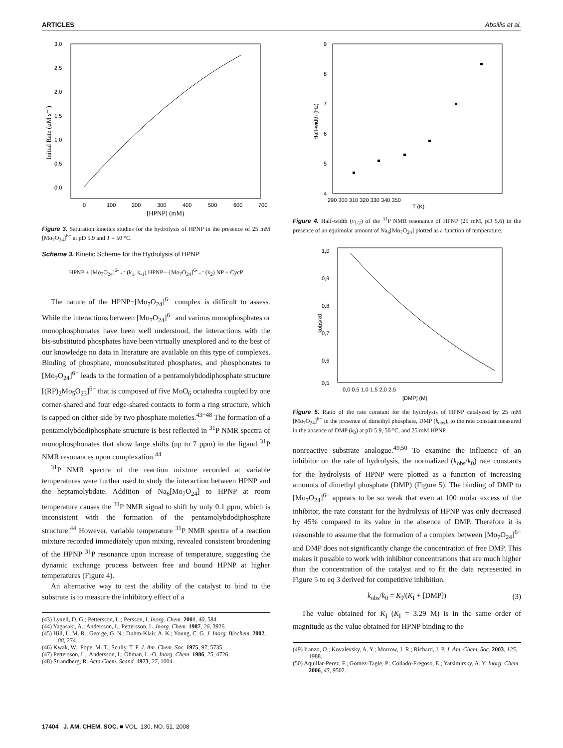ARTICLES Absillis et al.
3,0
2,5
2,0
1,5
1,0
0,5
0,0
0
100
200
300
400
500
600
700
[HPNP] (mM)
Initial Rate (μM s⁻¹)
Figure 3. Saturation kinetics studies for the hydrolysis of HPNP in the presence of 25 mM [Mo<sub>7</sub>O<sub>24</sub>]<sup>6−</sup> at pD 5.9 and T = 50 °C.
Scheme 3. Kinetic Scheme for the Hydrolysis of HPNP
HPNP + [Mo<sub>7</sub>O<sub>24</sub>]<sup>6-</sup> ⇌ (k<sub>1</sub>, k<sub>-1</sub>) HPNP---[Mo<sub>7</sub>O<sub>24</sub>]<sup>6-</sup> ⇌ (k<sub>2</sub>) NP + CycP
The nature of the HPNP−[Mo<sub>7</sub>O<sub>24</sub>]<sup>6−</sup> complex is difficult to assess. While the interactions between [Mo<sub>7</sub>O<sub>24</sub>]<sup>6−</sup> and various monophosphates or monophosphonates have been well understood, the interactions with the bis-substituted phosphates have been virtually unexplored and to the best of our knowledge no data in literature are available on this type of complexes. Binding of phosphate, monosubstituted phosphates, and phosphonates to [Mo<sub>7</sub>O<sub>24</sub>]<sup>6−</sup> leads to the formation of a pentamolybdodiphosphate structure [(RP)<sub>2</sub>Mo<sub>5</sub>O<sub>23</sub>]<sup>6−</sup> that is composed of five MoO<sub>6</sub> octahedra coupled by one corner-shared and four edge-shared contacts to form a ring structure, which is capped on either side by two phosphate moieties.<sup>43−48</sup> The formation of a pentamolybdodiphosphate structure is best reflected in <sup>31</sup>P NMR spectra of monophosphonates that show large shifts (up to 7 ppm) in the ligand <sup>31</sup>P NMR resonances upon complexation.<sup>44</sup>
<sup>31</sup>P NMR spectra of the reaction mixture recorded at variable temperatures were further used to study the interaction between HPNP and the heptamolybdate. Addition of Na<sub>6</sub>[Mo<sub>7</sub>O<sub>24</sub>] to HPNP at room temperature causes the <sup>31</sup>P NMR signal to shift by only 0.1 ppm, which is inconsistent with the formation of the pentamolybdodiphosphate structure.<sup>44</sup> However, variable temperature <sup>31</sup>P NMR spectra of a reaction mixture recorded immediately upon mixing, revealed consistent broadening of the HPNP <sup>31</sup>P resonance upon increase of temperature, suggesting the dynamic exchange process between free and bound HPNP at higher temperatures (Figure 4).
An alternative way to test the ability of the catalyst to bind to the substrate is to measure the inhibitory effect of a
(43) Lyxell, D. G.; Pettersson, L.; Persson, I. Inorg. Chem. 2001, 40, 584.
(44) Yagasaki, A.; Andersson, I.; Pettersson, L. Inorg. Chem. 1987, 26, 3926.
(45) Hill, L. M. R.; George, G. N.; Duhm-Klair, A. K.; Young, C. G. J. Inorg. Biochem. 2002, 88, 274.
(46) Kwak, W.; Pope, M. T.; Scully, T. F. J. Am. Chem. Soc. 1975, 97, 5735.
(47) Pettersson, L.; Andersson, I.; Öhman, L.-O. Inorg. Chem. 1986, 25, 4726.
(48) Strandberg, R. Acta Chem. Scand. 1973, 27, 1004.
9
8
7
6
5
4
290 300 310 320 330 340 350
T (K)
Half-width (Hz)
Figure 4. Half-width (ν<sub>1/2</sub>) of the <sup>31</sup>P NMR resonance of HPNP (25 mM, pD 5.6) in the presence of an equimolar amount of Na<sub>6</sub>[Mo<sub>7</sub>O<sub>24</sub>] plotted as a function of temperature.
1,0
0,9
0,8
0,7
0,6
0,5
0,0 0,5 1,0 1,5 2,0 2,5
[DMP] (M)
kobs/k0
Figure 5. Ratio of the rate constant for the hydrolysis of HPNP catalyzed by 25 mM [Mo<sub>7</sub>O<sub>24</sub>]<sup>6−</sup> in the presence of dimethyl phosphate, DMP (k<sub>obs</sub>), to the rate constant measured in the absence of DMP (k<sub>0</sub>) at pD 5.9, 50 °C, and 25 mM HPNP.
nonreactive substrate analogue.<sup>49,50</sup> To examine the influence of an inhibitor on the rate of hydrolysis, the normalized (k<sub>obs</sub>/k<sub>0</sub>) rate constants for the hydrolysis of HPNP were plotted as a function of increasing amounts of dimethyl phosphate (DMP) (Figure 5). The binding of DMP to [Mo<sub>7</sub>O<sub>24</sub>]<sup>6−</sup> appears to be so weak that even at 100 molar excess of the inhibitor, the rate constant for the hydrolysis of HPNP was only decreased by 45% compared to its value in the absence of DMP. Therefore it is reasonable to assume that the formation of a complex between [Mo<sub>7</sub>O<sub>24</sub>]<sup>6−</sup> and DMP does not significantly change the concentration of free DMP. This makes it possible to work with inhibitor concentrations that are much higher than the concentration of the catalyst and to fit the data represented in Figure 5 to eq 3 derived for competitive inhibition.
k<sub>obs</sub>/k<sub>0</sub> = K<sub>I</sub>/(K<sub>I</sub> + [DMP]) (3)
The value obtained for K<sub>I</sub> (K<sub>I</sub> = 3.29 M) is in the same order of magnitude as the value obtained for HPNP binding to the
(49) Iranzo, O.; Kovalevsky, A. Y.; Morrow, J. R.; Richard, J. P. J. Am. Chem. Soc. 2003, 125, 1988.
(50) Aquillar-Perez, F.; Gomez-Tagle, P.; Collado-Fregoso, E.; Yatsimirsky, A. Y. Inorg. Chem. 2006, 45, 9502.
17404 J. AM. CHEM. SOC. ■ VOL. 130, NO. 51, 2008